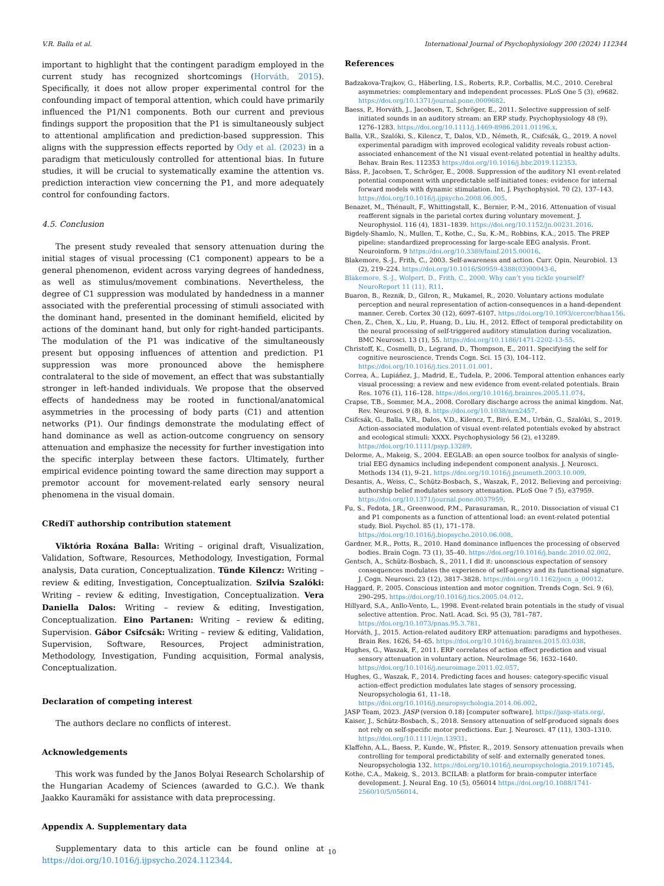V.R. Balla et al. International Journal of Psychophysiology 200 (2024) 112344
important to highlight that the contingent paradigm employed in the current study has recognized shortcomings (Horváth, 2015). Specifically, it does not allow proper experimental control for the confounding impact of temporal attention, which could have primarily influenced the P1/N1 components. Both our current and previous findings support the proposition that the P1 is simultaneously subject to attentional amplification and prediction-based suppression. This aligns with the suppression effects reported by Ody et al. (2023) in a paradigm that meticulously controlled for attentional bias. In future studies, it will be crucial to systematically examine the attention vs. prediction interaction view concerning the P1, and more adequately control for confounding factors.
4.5. Conclusion
The present study revealed that sensory attenuation during the initial stages of visual processing (C1 component) appears to be a general phenomenon, evident across varying degrees of handedness, as well as stimulus/movement combinations. Nevertheless, the degree of C1 suppression was modulated by handedness in a manner associated with the preferential processing of stimuli associated with the dominant hand, presented in the dominant hemifield, elicited by actions of the dominant hand, but only for right-handed participants. The modulation of the P1 was indicative of the simultaneously present but opposing influences of attention and prediction. P1 suppression was more pronounced above the hemisphere contralateral to the side of movement, an effect that was substantially stronger in left-handed individuals. We propose that the observed effects of handedness may be rooted in functional/anatomical asymmetries in the processing of body parts (C1) and attention networks (P1). Our findings demonstrate the modulating effect of hand dominance as well as action-outcome congruency on sensory attenuation and emphasize the necessity for further investigation into the specific interplay between these factors. Ultimately, further empirical evidence pointing toward the same direction may support a premotor account for movement-related early sensory neural phenomena in the visual domain.
CRediT authorship contribution statement
Viktória Roxána Balla: Writing – original draft, Visualization, Validation, Software, Resources, Methodology, Investigation, Formal analysis, Data curation, Conceptualization. Tünde Kilencz: Writing – review & editing, Investigation, Conceptualization. Szilvia Szalóki: Writing – review & editing, Investigation, Conceptualization. Vera Daniella Dalos: Writing – review & editing, Investigation, Conceptualization. Eino Partanen: Writing – review & editing, Supervision. Gábor Csifcsák: Writing – review & editing, Validation, Supervision, Software, Resources, Project administration, Methodology, Investigation, Funding acquisition, Formal analysis, Conceptualization.
Declaration of competing interest
The authors declare no conflicts of interest.
Acknowledgements
This work was funded by the Janos Bolyai Research Scholarship of the Hungarian Academy of Sciences (awarded to G.C.). We thank Jaakko Kauramäki for assistance with data preprocessing.
Appendix A. Supplementary data
Supplementary data to this article can be found online at https://doi.org/10.1016/j.ijpsycho.2024.112344.
References
Badzakova-Trajkov, G., Häberling, I.S., Roberts, R.P., Corballis, M.C., 2010. Cerebral asymmetries: complementary and independent processes. PLoS One 5 (3), e9682. https://doi.org/10.1371/journal.pone.0009682.
Baess, P., Horváth, J., Jacobsen, T., Schröger, E., 2011. Selective suppression of self-initiated sounds in an auditory stream: an ERP study. Psychophysiology 48 (9), 1276–1283. https://doi.org/10.1111/j.1469-8986.2011.01196.x.
Balla, V.R., Szalóki, S., Kilencz, T., Dalos, V.D., Németh, R., Csifcsák, G., 2019. A novel experimental paradigm with improved ecological validity reveals robust action-associated enhancement of the N1 visual event-related potential in healthy adults. Behav. Brain Res. 112353 https://doi.org/10.1016/j.bbr.2019.112353.
Bäss, P., Jacobsen, T., Schröger, E., 2008. Suppression of the auditory N1 event-related potential component with unpredictable self-initiated tones: evidence for internal forward models with dynamic stimulation. Int. J. Psychophysiol. 70 (2), 137–143. https://doi.org/10.1016/j.ijpsycho.2008.06.005.
Benazet, M., Thénault, F., Whittingstall, K., Bernier, P.-M., 2016. Attenuation of visual reafferent signals in the parietal cortex during voluntary movement. J. Neurophysiol. 116 (4), 1831–1839. https://doi.org/10.1152/jn.00231.2016.
Bigdely-Shamlo, N., Mullen, T., Kothe, C., Su, K.-M., Robbins, K.A., 2015. The PREP pipeline: standardized preprocessing for large-scale EEG analysis. Front. Neuroinform. 9 https://doi.org/10.3389/fninf.2015.00016.
Blakemore, S.-J., Frith, C., 2003. Self-awareness and action. Curr. Opin. Neurobiol. 13 (2), 219–224. https://doi.org/10.1016/S0959-4388(03)00043-6.
Blakemore, S.-J., Wolpert, D., Frith, C., 2000. Why can’t you tickle yourself? NeuroReport 11 (11), R11.
Buaron, B., Reznik, D., Gilron, R., Mukamel, R., 2020. Voluntary actions modulate perception and neural representation of action-consequences in a hand-dependent manner. Cereb. Cortex 30 (12), 6097–6107. https://doi.org/10.1093/cercor/bhaa156.
Chen, Z., Chen, X., Liu, P., Huang, D., Liu, H., 2012. Effect of temporal predictability on the neural processing of self-triggered auditory stimulation during vocalization. BMC Neurosci. 13 (1), 55. https://doi.org/10.1186/1471-2202-13-55.
Christoff, K., Cosmelli, D., Legrand, D., Thompson, E., 2011. Specifying the self for cognitive neuroscience. Trends Cogn. Sci. 15 (3), 104–112. https://doi.org/10.1016/j.tics.2011.01.001.
Correa, Á., Lupiáñez, J., Madrid, E., Tudela, P., 2006. Temporal attention enhances early visual processing: a review and new evidence from event-related potentials. Brain Res. 1076 (1), 116–128. https://doi.org/10.1016/j.brainres.2005.11.074.
Crapse, T.B., Sommer, M.A., 2008. Corollary discharge across the animal kingdom. Nat. Rev. Neurosci. 9 (8), 8. https://doi.org/10.1038/nrn2457.
Csifcsák, G., Balla, V.R., Dalos, V.D., Kilencz, T., Biró, E.M., Urbán, G., Szalóki, S., 2019. Action-associated modulation of visual event-related potentials evoked by abstract and ecological stimuli: XXXX. Psychophysiology 56 (2), e13289. https://doi.org/10.1111/psyp.13289.
Delorme, A., Makeig, S., 2004. EEGLAB: an open source toolbox for analysis of single-trial EEG dynamics including independent component analysis. J. Neurosci. Methods 134 (1), 9–21. https://doi.org/10.1016/j.jneumeth.2003.10.009.
Desantis, A., Weiss, C., Schütz-Bosbach, S., Waszak, F., 2012. Believing and perceiving: authorship belief modulates sensory attenuation. PLoS One 7 (5), e37959. https://doi.org/10.1371/journal.pone.0037959.
Fu, S., Fedota, J.R., Greenwood, P.M., Parasuraman, R., 2010. Dissociation of visual C1 and P1 components as a function of attentional load: an event-related potential study. Biol. Psychol. 85 (1), 171–178. https://doi.org/10.1016/j.biopsycho.2010.06.008.
Gardner, M.R., Potts, R., 2010. Hand dominance influences the processing of observed bodies. Brain Cogn. 73 (1), 35–40. https://doi.org/10.1016/j.bandc.2010.02.002.
Gentsch, A., Schütz-Bosbach, S., 2011. I did it: unconscious expectation of sensory consequences modulates the experience of self-agency and its functional signature. J. Cogn. Neurosci. 23 (12), 3817–3828. https://doi.org/10.1162/jocn_a_00012.
Haggard, P., 2005. Conscious intention and motor cognition. Trends Cogn. Sci. 9 (6), 290–295. https://doi.org/10.1016/j.tics.2005.04.012.
Hillyard, S.A., Anllo-Vento, L., 1998. Event-related brain potentials in the study of visual selective attention. Proc. Natl. Acad. Sci. 95 (3), 781–787. https://doi.org/10.1073/pnas.95.3.781.
Horváth, J., 2015. Action-related auditory ERP attenuation: paradigms and hypotheses. Brain Res. 1626, 54–65. https://doi.org/10.1016/j.brainres.2015.03.038.
Hughes, G., Waszak, F., 2011. ERP correlates of action effect prediction and visual sensory attenuation in voluntary action. NeuroImage 56, 1632–1640. https://doi.org/10.1016/j.neuroimage.2011.02.057.
Hughes, G., Waszak, F., 2014. Predicting faces and houses: category-specific visual action-effect prediction modulates late stages of sensory processing. Neuropsychologia 61, 11–18. https://doi.org/10.1016/j.neuropsychologia.2014.06.002.
JASP Team, 2023. JASP (version 0.18) [computer software]. https://jasp-stats.org/.
Kaiser, J., Schütz-Bosbach, S., 2018. Sensory attenuation of self-produced signals does not rely on self-specific motor predictions. Eur. J. Neurosci. 47 (11), 1303–1310. https://doi.org/10.1111/ejn.13931.
Klaffehn, A.L., Baess, P., Kunde, W., Pfister, R., 2019. Sensory attenuation prevails when controlling for temporal predictability of self- and externally generated tones. Neuropsychologia 132. https://doi.org/10.1016/j.neuropsychologia.2019.107145.
Kothe, C.A., Makeig, S., 2013. BCILAB: a platform for brain-computer interface development. J. Neural Eng. 10 (5), 056014 https://doi.org/10.1088/1741-2560/10/5/056014.
10